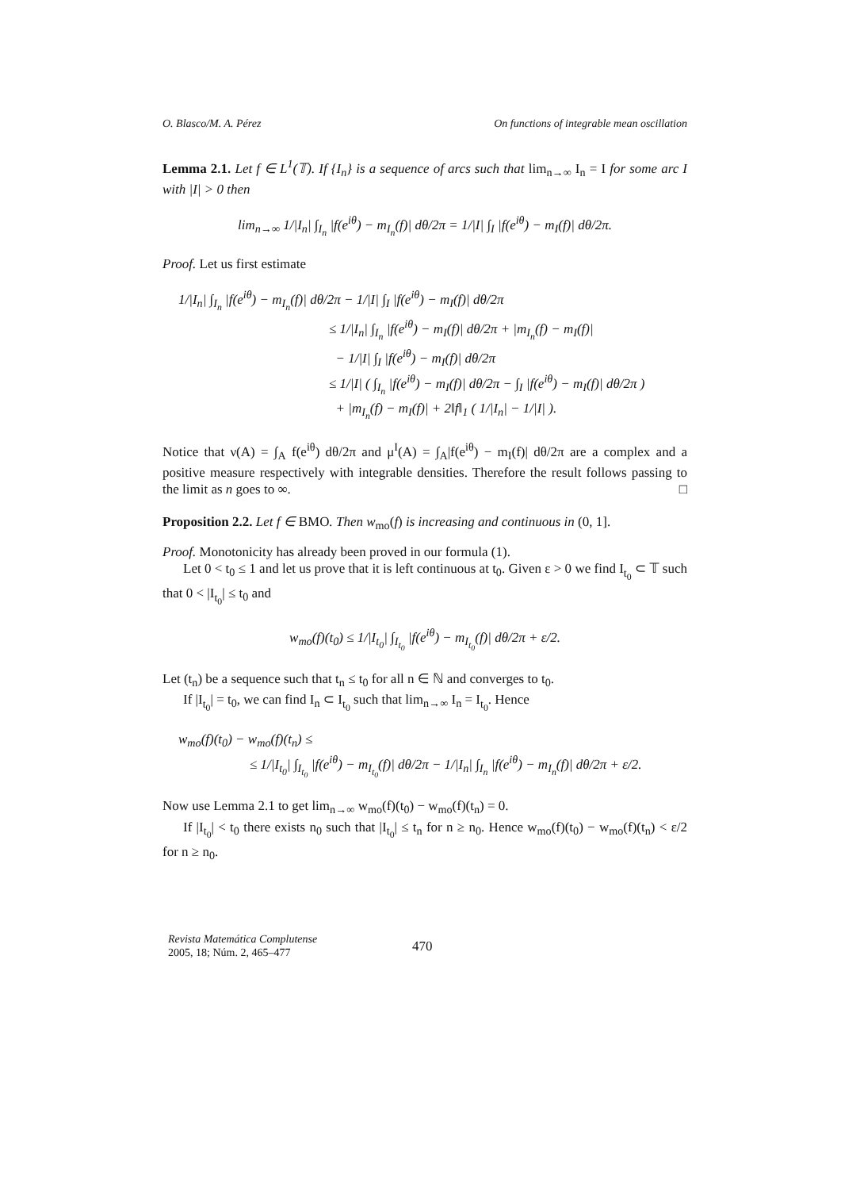O. Blasco/M. A. Pérez On functions of integrable mean oscillation
Lemma 2.1. Let f ∈ L<sup>1</sup>(𝕋). If {I<sub>n</sub>} is a sequence of arcs such that lim<sub>n→∞</sub> I<sub>n</sub> = I for some arc I with |I| > 0 then
lim<sub>n→∞</sub> 1/|I<sub>n</sub>| ∫<sub>I<sub>n</sub></sub> |f(e<sup>iθ</sup>) − m<sub>I<sub>n</sub></sub>(f)| dθ/2π = 1/|I| ∫<sub>I</sub> |f(e<sup>iθ</sup>) − m<sub>I</sub>(f)| dθ/2π.
Proof. Let us first estimate
1/|I<sub>n</sub>| ∫<sub>I<sub>n</sub></sub> |f(e<sup>iθ</sup>) − m<sub>I<sub>n</sub></sub>(f)| dθ/2π − 1/|I| ∫<sub>I</sub> |f(e<sup>iθ</sup>) − m<sub>I</sub>(f)| dθ/2π
≤ 1/|I<sub>n</sub>| ∫<sub>I<sub>n</sub></sub> |f(e<sup>iθ</sup>) − m<sub>I</sub>(f)| dθ/2π + |m<sub>I<sub>n</sub></sub>(f) − m<sub>I</sub>(f)|
− 1/|I| ∫<sub>I</sub> |f(e<sup>iθ</sup>) − m<sub>I</sub>(f)| dθ/2π
≤ 1/|I| ( ∫<sub>I<sub>n</sub></sub> |f(e<sup>iθ</sup>) − m<sub>I</sub>(f)| dθ/2π − ∫<sub>I</sub> |f(e<sup>iθ</sup>) − m<sub>I</sub>(f)| dθ/2π )
+ |m<sub>I<sub>n</sub></sub>(f) − m<sub>I</sub>(f)| + 2‖f‖<sub>1</sub> ( 1/|I<sub>n</sub>| − 1/|I| ).
Notice that ν(A) = ∫<sub>A</sub> f(e<sup>iθ</sup>) dθ/2π and μ<sup>I</sup>(A) = ∫<sub>A</sub>|f(e<sup>iθ</sup>) − m<sub>I</sub>(f)| dθ/2π are a complex and a positive measure respectively with integrable densities. Therefore the result follows passing to the limit as n goes to ∞. □
Proposition 2.2. Let f ∈ BMO. Then w<sub>mo</sub>(f) is increasing and continuous in (0, 1].
Proof. Monotonicity has already been proved in our formula (1).
Let 0 < t<sub>0</sub> ≤ 1 and let us prove that it is left continuous at t<sub>0</sub>. Given ε > 0 we find I<sub>t<sub>0</sub></sub> ⊂ 𝕋 such that 0 < |I<sub>t<sub>0</sub></sub>| ≤ t<sub>0</sub> and
w<sub>mo</sub>(f)(t<sub>0</sub>) ≤ 1/|I<sub>t<sub>0</sub></sub>| ∫<sub>I<sub>t<sub>0</sub></sub></sub> |f(e<sup>iθ</sup>) − m<sub>I<sub>t<sub>0</sub></sub></sub>(f)| dθ/2π + ε/2.
Let (t<sub>n</sub>) be a sequence such that t<sub>n</sub> ≤ t<sub>0</sub> for all n ∈ ℕ and converges to t<sub>0</sub>.
If |I<sub>t<sub>0</sub></sub>| = t<sub>0</sub>, we can find I<sub>n</sub> ⊂ I<sub>t<sub>0</sub></sub> such that lim<sub>n→∞</sub> I<sub>n</sub> = I<sub>t<sub>0</sub></sub>. Hence
w<sub>mo</sub>(f)(t<sub>0</sub>) − w<sub>mo</sub>(f)(t<sub>n</sub>) ≤
≤ 1/|I<sub>t<sub>0</sub></sub>| ∫<sub>I<sub>t<sub>0</sub></sub></sub> |f(e<sup>iθ</sup>) − m<sub>I<sub>t<sub>0</sub></sub></sub>(f)| dθ/2π − 1/|I<sub>n</sub>| ∫<sub>I<sub>n</sub></sub> |f(e<sup>iθ</sup>) − m<sub>I<sub>n</sub></sub>(f)| dθ/2π + ε/2.
Now use Lemma 2.1 to get lim<sub>n→∞</sub> w<sub>mo</sub>(f)(t<sub>0</sub>) − w<sub>mo</sub>(f)(t<sub>n</sub>) = 0.
If |I<sub>t<sub>0</sub></sub>| < t<sub>0</sub> there exists n<sub>0</sub> such that |I<sub>t<sub>0</sub></sub>| ≤ t<sub>n</sub> for n ≥ n<sub>0</sub>. Hence w<sub>mo</sub>(f)(t<sub>0</sub>) − w<sub>mo</sub>(f)(t<sub>n</sub>) < ε/2 for n ≥ n<sub>0</sub>.
Revista Matemática Complutense
2005, 18; Núm. 2, 465–477
470